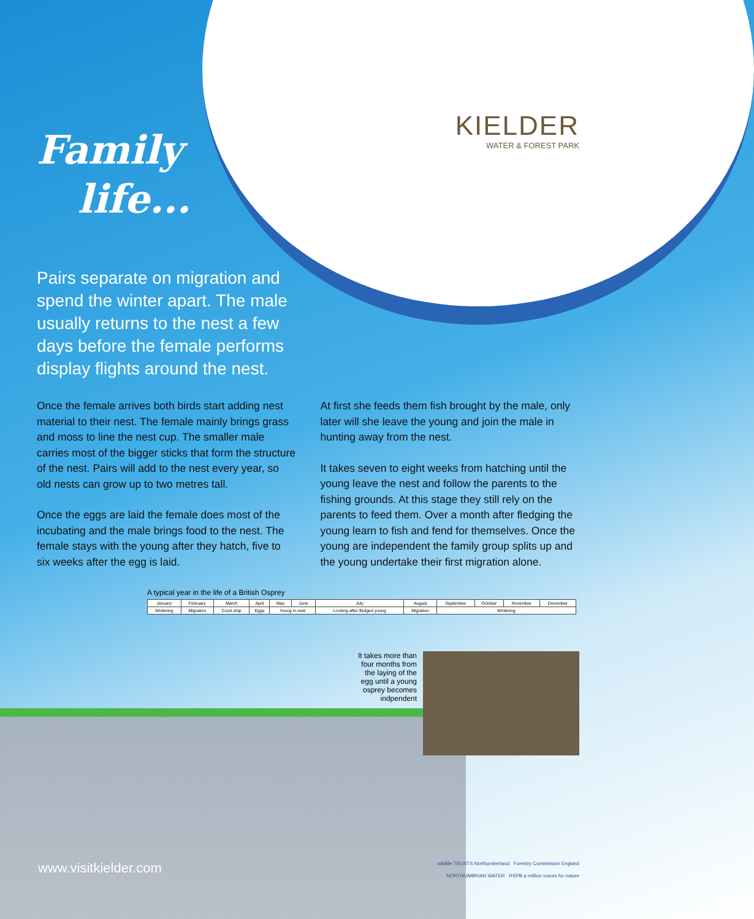KIELDER
WATER & FOREST PARK
Family
life...
Pairs separate on migration and spend the winter apart. The male usually returns to the nest a few days before the female performs display flights around the nest.
Once the female arrives both birds start adding nest material to their nest. The female mainly brings grass and moss to line the nest cup. The smaller male carries most of the bigger sticks that form the structure of the nest. Pairs will add to the nest every year, so old nests can grow up to two metres tall.
Once the eggs are laid the female does most of the incubating and the male brings food to the nest. The female stays with the young after they hatch, five to six weeks after the egg is laid.
At first she feeds them fish brought by the male, only later will she leave the young and join the male in hunting away from the nest.
It takes seven to eight weeks from hatching until the young leave the nest and follow the parents to the fishing grounds. At this stage they still rely on the parents to feed them. Over a month after fledging the young learn to fish and fend for themselves. Once the young are independent the family group splits up and the young undertake their first migration alone.
A typical year in the life of a British Osprey
| January | February | March | | April | May | June | July | August | September | October | November | December |
| Wintering | Migration | | Court ship | Eggs | Young in nest | | Looking after fledged young | Migration | Wintering | | | |
It takes more than
four months from
the laying of the
egg until a young
osprey becomes
indpendent
www.visitkielder.com
wildlife TRUSTS Northumberland Forestry Commission England
NORTHUMBRIAN WATER RSPB a million voices for nature